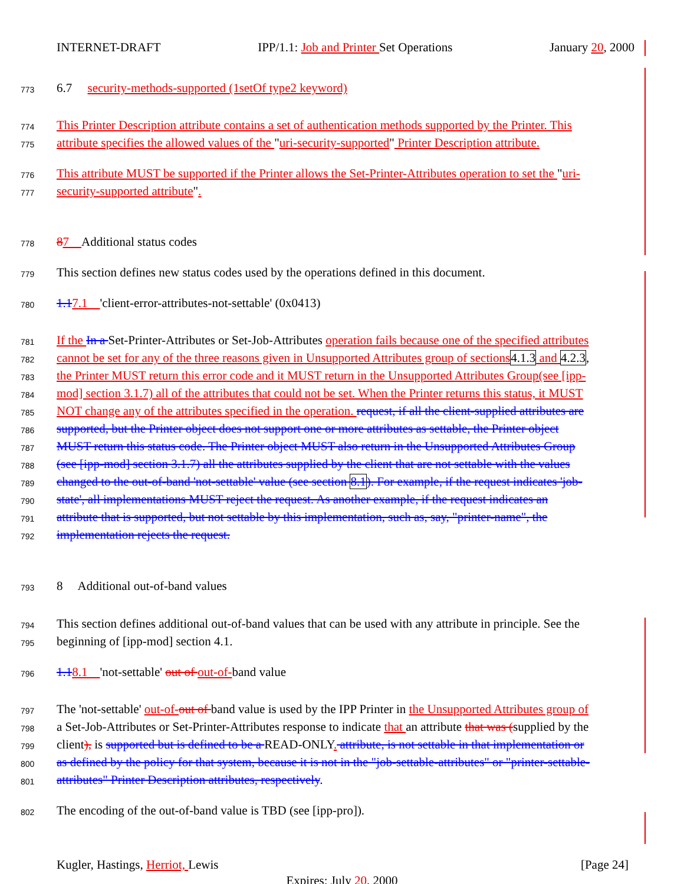INTERNET-DRAFT IPP/1.1: Job and Printer Set Operations January 20, 2000
773
6.7 security-methods-supported (1setOf type2 keyword)
774
This Printer Description attribute contains a set of authentication methods supported by the Printer. This
775
attribute specifies the allowed values of the "uri-security-supported" Printer Description attribute.
776
This attribute MUST be supported if the Printer allows the Set-Printer-Attributes operation to set the "uri-
777
security-supported attribute".
778
87 Additional status codes
779
This section defines new status codes used by the operations defined in this document.
780
1.17.1 'client-error-attributes-not-settable' (0x0413)
781
If the In a Set-Printer-Attributes or Set-Job-Attributes operation fails because one of the specified attributes
782
cannot be set for any of the three reasons given in Unsupported Attributes group of sections 4.1.3 and 4.2.3,
783
the Printer MUST return this error code and it MUST return in the Unsupported Attributes Group(see [ipp-
784
mod] section 3.1.7) all of the attributes that could not be set. When the Printer returns this status, it MUST
785
NOT change any of the attributes specified in the operation. request, if all the client-supplied attributes are
786
supported, but the Printer object does not support one or more attributes as settable, the Printer object
787
MUST return this status code. The Printer object MUST also return in the Unsupported Attributes Group
788
(see [ipp-mod] section 3.1.7) all the attributes supplied by the client that are not settable with the values
789
changed to the out-of-band 'not-settable' value (see section 8.1). For example, if the request indicates 'job-
790
state', all implementations MUST reject the request. As another example, if the request indicates an
791
attribute that is supported, but not settable by this implementation, such as, say, "printer-name", the
792
implementation rejects the request.
793
8 Additional out-of-band values
794
This section defines additional out-of-band values that can be used with any attribute in principle. See the
795
beginning of [ipp-mod] section 4.1.
796
1.18.1 'not-settable' out of out-of-band value
797
The 'not-settable' out-of-out of band value is used by the IPP Printer in the Unsupported Attributes group of
798
a Set-Job-Attributes or Set-Printer-Attributes response to indicate that an attribute that was (supplied by the
799
client), is supported but is defined to be a READ-ONLY. attribute, is not settable in that implementation or
800
as defined by the policy for that system, because it is not in the "job-settable-attributes" or "printer-settable-
801
attributes" Printer Description attributes, respectively.
802
The encoding of the out-of-band value is TBD (see [ipp-pro]).
Kugler, Hastings, Herriot, Lewis [Page 24]
Expires: July 20, 2000